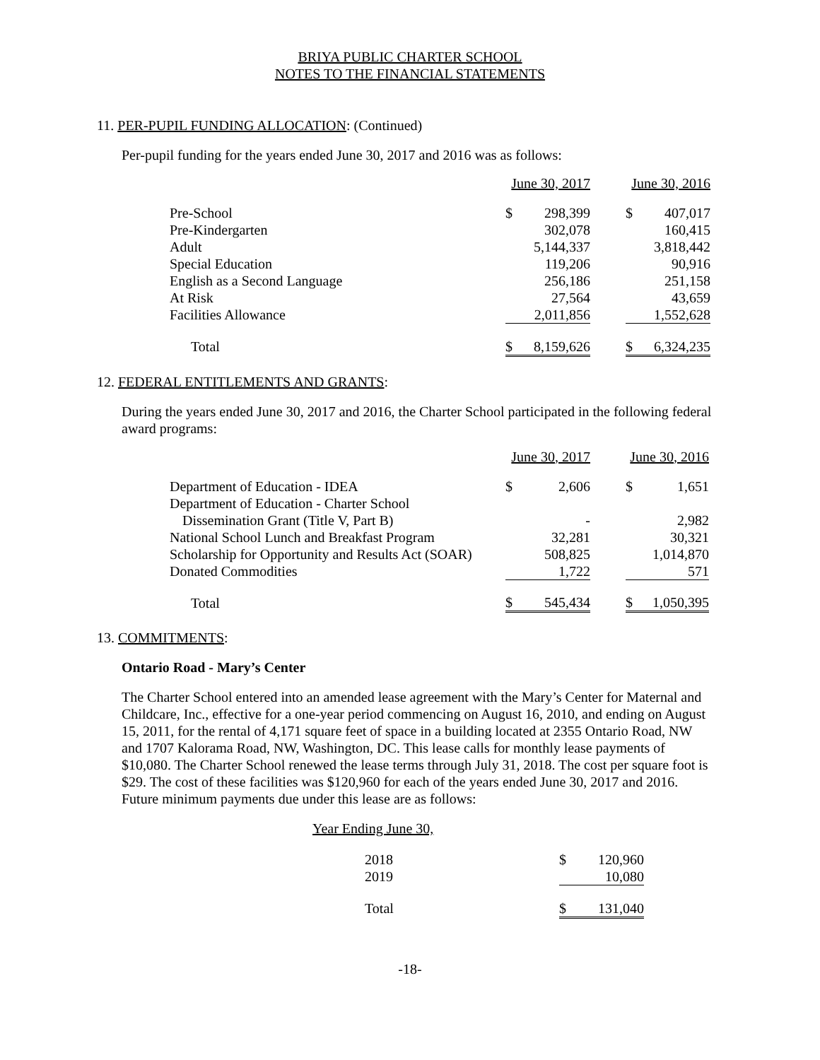BRIYA PUBLIC CHARTER SCHOOL
NOTES TO THE FINANCIAL STATEMENTS
11. PER-PUPIL FUNDING ALLOCATION: (Continued)
Per-pupil funding for the years ended June 30, 2017 and 2016 was as follows:
| | June 30, 2017 | | | June 30, 2016 | |
| Pre-School | $ | 298,399 | | $ | 407,017 |
| Pre-Kindergarten | | 302,078 | | | 160,415 |
| Adult | | 5,144,337 | | | 3,818,442 |
| Special Education | | 119,206 | | | 90,916 |
| English as a Second Language | | 256,186 | | | 251,158 |
| At Risk | | 27,564 | | | 43,659 |
| Facilities Allowance | | 2,011,856 | | | 1,552,628 |
| Total | $ | 8,159,626 | | $ | 6,324,235 |
12. FEDERAL ENTITLEMENTS AND GRANTS:
During the years ended June 30, 2017 and 2016, the Charter School participated in the following federal award programs:
| | June 30, 2017 | | | June 30, 2016 | |
| Department of Education - IDEA | $ | 2,606 | | $ | 1,651 |
| Department of Education - Charter School | | | | | |
| Dissemination Grant (Title V, Part B) | | - | | | 2,982 |
| National School Lunch and Breakfast Program | | 32,281 | | | 30,321 |
| Scholarship for Opportunity and Results Act (SOAR) | | 508,825 | | | 1,014,870 |
| Donated Commodities | | 1,722 | | | 571 |
| Total | $ | 545,434 | | $ | 1,050,395 |
13. COMMITMENTS:
Ontario Road - Mary’s Center
The Charter School entered into an amended lease agreement with the Mary’s Center for Maternal and Childcare, Inc., effective for a one-year period commencing on August 16, 2010, and ending on August 15, 2011, for the rental of 4,171 square feet of space in a building located at 2355 Ontario Road, NW and 1707 Kalorama Road, NW, Washington, DC. This lease calls for monthly lease payments of $10,080. The Charter School renewed the lease terms through July 31, 2018. The cost per square foot is $29. The cost of these facilities was $120,960 for each of the years ended June 30, 2017 and 2016. Future minimum payments due under this lease are as follows:
| Year Ending June 30, | | |
| 2018 | $ | 120,960 |
| 2019 | | 10,080 |
| Total | $ | 131,040 |
-18-